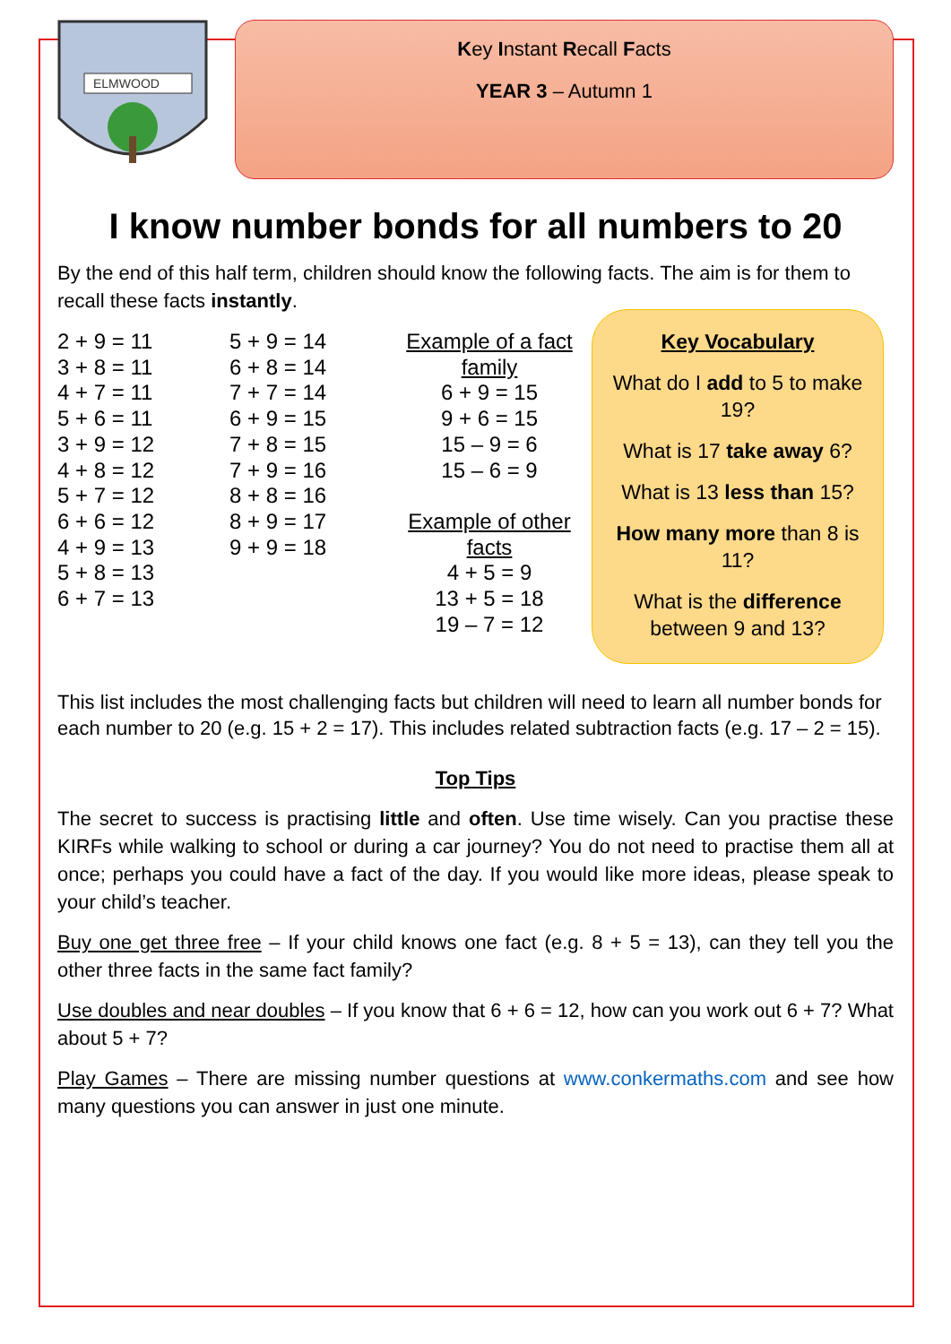ELMWOOD
Key Instant Recall Facts
YEAR 3 – Autumn 1
I know number bonds for all numbers to 20
By the end of this half term, children should know the following facts. The aim is for them to recall these facts instantly.
2 + 9 = 11
3 + 8 = 11
4 + 7 = 11
5 + 6 = 11
3 + 9 = 12
4 + 8 = 12
5 + 7 = 12
6 + 6 = 12
4 + 9 = 13
5 + 8 = 13
6 + 7 = 13
5 + 9 = 14
6 + 8 = 14
7 + 7 = 14
6 + 9 = 15
7 + 8 = 15
7 + 9 = 16
8 + 8 = 16
8 + 9 = 17
9 + 9 = 18
Example of a fact family
6 + 9 = 15
9 + 6 = 15
15 – 9 = 6
15 – 6 = 9
Example of other facts
4 + 5 = 9
13 + 5 = 18
19 – 7 = 12
Key Vocabulary
What do I add to 5 to make 19?
What is 17 take away 6?
What is 13 less than 15?
How many more than 8 is 11?
What is the difference between 9 and 13?
This list includes the most challenging facts but children will need to learn all number bonds for each number to 20 (e.g. 15 + 2 = 17). This includes related subtraction facts (e.g. 17 – 2 = 15).
Top Tips
The secret to success is practising little and often. Use time wisely. Can you practise these KIRFs while walking to school or during a car journey? You do not need to practise them all at once; perhaps you could have a fact of the day. If you would like more ideas, please speak to your child’s teacher.
Buy one get three free – If your child knows one fact (e.g. 8 + 5 = 13), can they tell you the other three facts in the same fact family?
Use doubles and near doubles – If you know that 6 + 6 = 12, how can you work out 6 + 7? What about 5 + 7?
Play Games – There are missing number questions at www.conkermaths.com and see how many questions you can answer in just one minute.